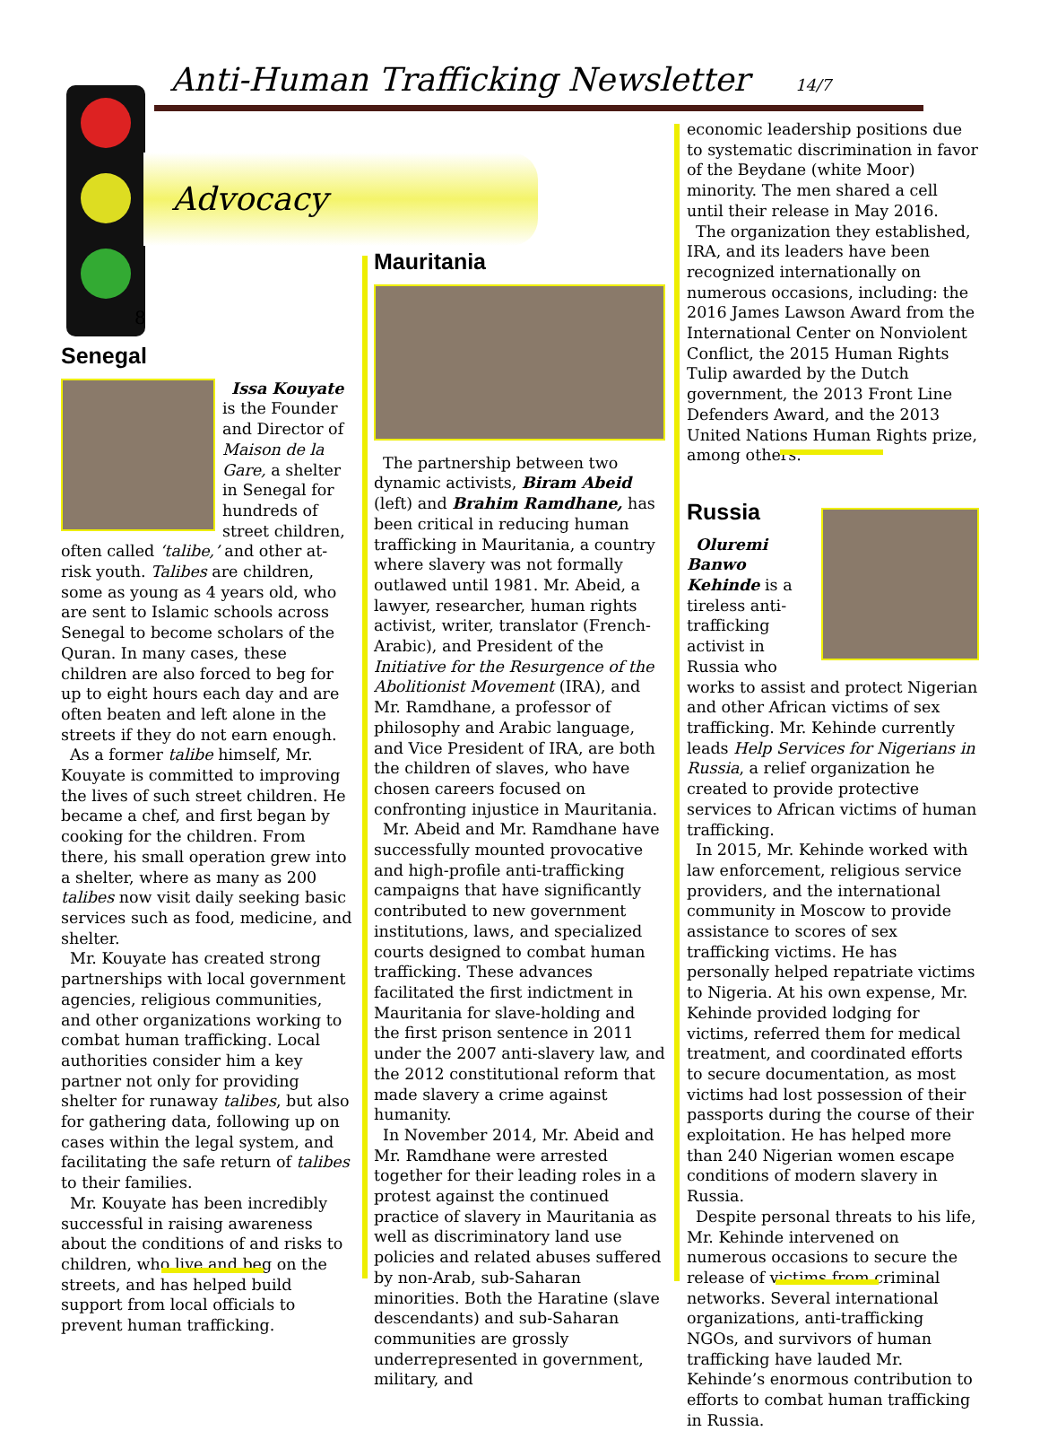Anti-Human Trafficking Newsletter 14/7
8
Advocacy
Senegal
Issa Kouyate is the Founder and Director of Maison de la Gare, a shelter in Senegal for hundreds of street children, often called ‘talibe,’ and other at-risk youth. Talibes are children, some as young as 4 years old, who are sent to Islamic schools across Senegal to become scholars of the Quran. In many cases, these children are also forced to beg for up to eight hours each day and are often beaten and left alone in the streets if they do not earn enough.
As a former talibe himself, Mr. Kouyate is committed to improving the lives of such street children. He became a chef, and first began by cooking for the children. From there, his small operation grew into a shelter, where as many as 200 talibes now visit daily seeking basic services such as food, medicine, and shelter.
Mr. Kouyate has created strong partnerships with local government agencies, religious communities, and other organizations working to combat human trafficking. Local authorities consider him a key partner not only for providing shelter for runaway talibes, but also for gathering data, following up on cases within the legal system, and facilitating the safe return of talibes to their families.
Mr. Kouyate has been incredibly successful in raising awareness about the conditions of and risks to children, who live and beg on the streets, and has helped build support from local officials to prevent human trafficking.
Mauritania
The partnership between two dynamic activists, Biram Abeid (left) and Brahim Ramdhane, has been critical in reducing human trafficking in Mauritania, a country where slavery was not formally outlawed until 1981. Mr. Abeid, a lawyer, researcher, human rights activist, writer, translator (French-Arabic), and President of the Initiative for the Resurgence of the Abolitionist Movement (IRA), and Mr. Ramdhane, a professor of philosophy and Arabic language, and Vice President of IRA, are both the children of slaves, who have chosen careers focused on confronting injustice in Mauritania.
Mr. Abeid and Mr. Ramdhane have successfully mounted provocative and high-profile anti-trafficking campaigns that have significantly contributed to new government institutions, laws, and specialized courts designed to combat human trafficking. These advances facilitated the first indictment in Mauritania for slave-holding and the first prison sentence in 2011 under the 2007 anti-slavery law, and the 2012 constitutional reform that made slavery a crime against humanity.
In November 2014, Mr. Abeid and Mr. Ramdhane were arrested together for their leading roles in a protest against the continued practice of slavery in Mauritania as well as discriminatory land use policies and related abuses suffered by non-Arab, sub-Saharan minorities. Both the Haratine (slave descendants) and sub-Saharan communities are grossly underrepresented in government, military, and
economic leadership positions due to systematic discrimination in favor of the Beydane (white Moor) minority. The men shared a cell until their release in May 2016.
The organization they established, IRA, and its leaders have been recognized internationally on numerous occasions, including: the 2016 James Lawson Award from the International Center on Nonviolent Conflict, the 2015 Human Rights Tulip awarded by the Dutch government, the 2013 Front Line Defenders Award, and the 2013 United Nations Human Rights prize, among others.
Russia
Oluremi Banwo Kehinde is a tireless anti-trafficking activist in Russia who works to assist and protect Nigerian and other African victims of sex trafficking. Mr. Kehinde currently leads Help Services for Nigerians in Russia, a relief organization he created to provide protective services to African victims of human trafficking.
In 2015, Mr. Kehinde worked with law enforcement, religious service providers, and the international community in Moscow to provide assistance to scores of sex trafficking victims. He has personally helped repatriate victims to Nigeria. At his own expense, Mr. Kehinde provided lodging for victims, referred them for medical treatment, and coordinated efforts to secure documentation, as most victims had lost possession of their passports during the course of their exploitation. He has helped more than 240 Nigerian women escape conditions of modern slavery in Russia.
Despite personal threats to his life, Mr. Kehinde intervened on numerous occasions to secure the release of victims from criminal networks. Several international organizations, anti-trafficking NGOs, and survivors of human trafficking have lauded Mr. Kehinde’s enormous contribution to efforts to combat human trafficking in Russia.